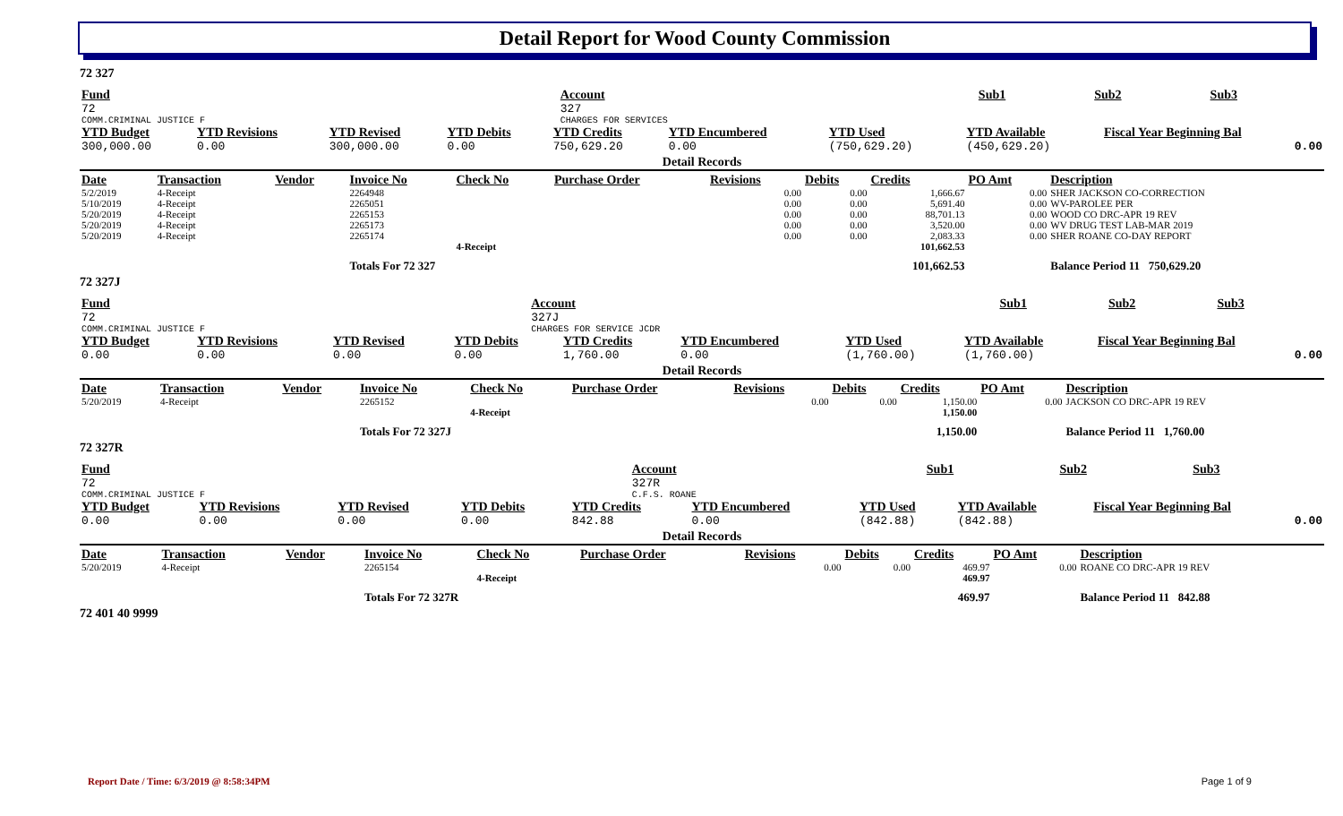Detail Report for Wood County Commission
72 327
| Fund | Account | Sub1 | Sub2 | Sub3 |
| --- | --- | --- | --- | --- |
| 72 | 327 | | | |
| COMM.CRIMINAL JUSTICE F | CHARGES FOR SERVICES | | | |
| YTD Budget | YTD Revisions | YTD Revised | YTD Debits | YTD Credits | YTD Encumbered | YTD Used | YTD Available | Fiscal Year Beginning Bal |
| --- | --- | --- | --- | --- | --- | --- | --- | --- |
| 300,000.00 | 0.00 | 300,000.00 | 0.00 | 750,629.20 | 0.00 | (750,629.20) | (450,629.20) | 0.00 |
Detail Records
| Date | Transaction | Vendor | Invoice No | Check No | Purchase Order | Revisions | Debits | Credits | PO Amt | Description |
| --- | --- | --- | --- | --- | --- | --- | --- | --- | --- | --- |
| 5/2/2019 | 4-Receipt | | 2264948 | | | 0.00 | 0.00 | 1,666.67 | 0.00 | SHER JACKSON CO-CORRECTION |
| 5/10/2019 | 4-Receipt | | 2265051 | | | 0.00 | 0.00 | 5,691.40 | 0.00 | WV-PAROLEE PER |
| 5/20/2019 | 4-Receipt | | 2265153 | | | 0.00 | 0.00 | 88,701.13 | 0.00 | WOOD CO DRC-APR 19 REV |
| 5/20/2019 | 4-Receipt | | 2265173 | | | 0.00 | 0.00 | 3,520.00 | 0.00 | WV DRUG TEST LAB-MAR 2019 |
| 5/20/2019 | 4-Receipt | | 2265174 | | | 0.00 | 0.00 | 2,083.33 | 0.00 | SHER ROANE CO-DAY REPORT |
| | | | | 4-Receipt | | | | 101,662.53 | | |
| | | | Totals For 72 327 | | | | | 101,662.53 | | Balance Period 11 750,629.20 |
72 327J
| Fund | Account | Sub1 | Sub2 | Sub3 |
| --- | --- | --- | --- | --- |
| 72 | 327J | | | |
| COMM.CRIMINAL JUSTICE F | CHARGES FOR SERVICE JCDR | | | |
| YTD Budget | YTD Revisions | YTD Revised | YTD Debits | YTD Credits | YTD Encumbered | YTD Used | YTD Available | Fiscal Year Beginning Bal |
| --- | --- | --- | --- | --- | --- | --- | --- | --- |
| 0.00 | 0.00 | 0.00 | 0.00 | 1,760.00 | 0.00 | (1,760.00) | (1,760.00) | 0.00 |
Detail Records
| Date | Transaction | Vendor | Invoice No | Check No | Purchase Order | Revisions | Debits | Credits | PO Amt | Description |
| --- | --- | --- | --- | --- | --- | --- | --- | --- | --- | --- |
| 5/20/2019 | 4-Receipt | | 2265152 | | | 0.00 | 0.00 | 1,150.00 | 0.00 | JACKSON CO DRC-APR 19 REV |
| | | | | 4-Receipt | | | | 1,150.00 | | |
| | | | Totals For 72 327J | | | | | 1,150.00 | | Balance Period 11 1,760.00 |
72 327R
| Fund | Account | Sub1 | Sub2 | Sub3 |
| --- | --- | --- | --- | --- |
| 72 | 327R | | | |
| COMM.CRIMINAL JUSTICE F | C.F.S. ROANE | | | |
| YTD Budget | YTD Revisions | YTD Revised | YTD Debits | YTD Credits | YTD Encumbered | YTD Used | YTD Available | Fiscal Year Beginning Bal |
| --- | --- | --- | --- | --- | --- | --- | --- | --- |
| 0.00 | 0.00 | 0.00 | 0.00 | 842.88 | 0.00 | (842.88) | (842.88) | 0.00 |
Detail Records
| Date | Transaction | Vendor | Invoice No | Check No | Purchase Order | Revisions | Debits | Credits | PO Amt | Description |
| --- | --- | --- | --- | --- | --- | --- | --- | --- | --- | --- |
| 5/20/2019 | 4-Receipt | | 2265154 | | | 0.00 | 0.00 | 469.97 | 0.00 | ROANE CO DRC-APR 19 REV |
| | | | | 4-Receipt | | | | 469.97 | | |
| | | | Totals For 72 327R | | | | | 469.97 | | Balance Period 11 842.88 |
72 401 40 9999
Report Date / Time: 6/3/2019 @ 8:58:34PM Page 1 of 9